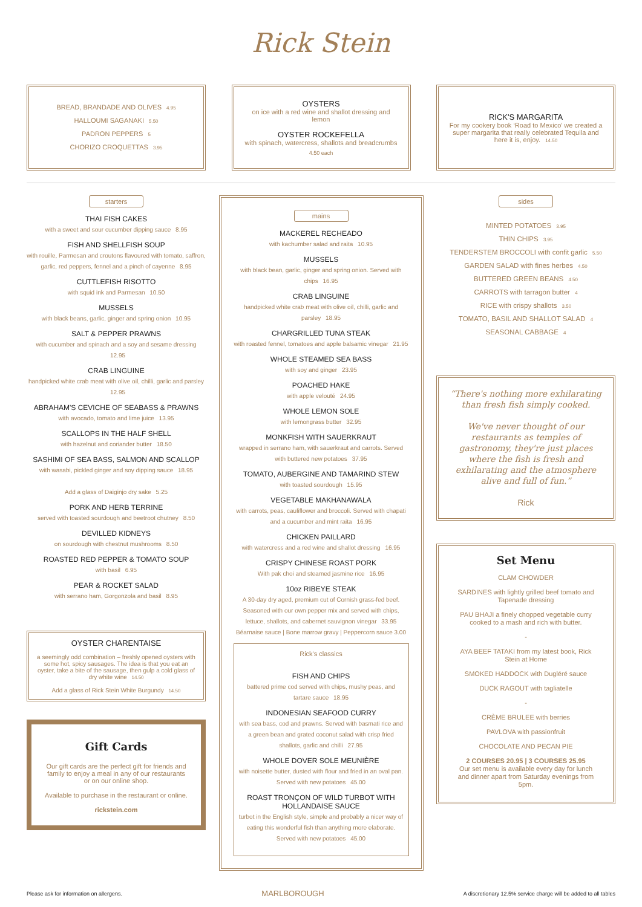Rick Stein
BREAD, BRANDADE AND OLIVES 4.95
HALLOUMI SAGANAKI 5.50
PADRON PEPPERS 5
CHORIZO CROQUETTAS 3.95
OYSTERS
on ice with a red wine and shallot dressing and lemon
OYSTER ROCKEFELLA
with spinach, watercress, shallots and breadcrumbs
4.50 each
RICK'S MARGARITA
For my cookery book ‘Road to Mexico’ we created a super margarita that really celebrated Tequila and here it is, enjoy. 14.50
starters
THAI FISH CAKES
with a sweet and sour cucumber dipping sauce 8.95
FISH AND SHELLFISH SOUP
with rouille, Parmesan and croutons flavoured with tomato, saffron, garlic, red peppers, fennel and a pinch of cayenne 8.95
CUTTLEFISH RISOTTO
with squid ink and Parmesan 10.50
MUSSELS
with black beans, garlic, ginger and spring onion 10.95
SALT & PEPPER PRAWNS
with cucumber and spinach and a soy and sesame dressing 12.95
CRAB LINGUINE
handpicked white crab meat with olive oil, chilli, garlic and parsley 12.95
ABRAHAM'S CEVICHE OF SEABASS & PRAWNS
with avocado, tomato and lime juice 13.95
SCALLOPS IN THE HALF SHELL
with hazelnut and coriander butter 18.50
SASHIMI OF SEA BASS, SALMON AND SCALLOP
with wasabi, pickled ginger and soy dipping sauce 18.95
Add a glass of Daiginjo dry sake 5.25
PORK AND HERB TERRINE
served with toasted sourdough and beetroot chutney 8.50
DEVILLED KIDNEYS
on sourdough with chestnut mushrooms 8.50
ROASTED RED PEPPER & TOMATO SOUP
with basil 6.95
PEAR & ROCKET SALAD
with serrano ham, Gorgonzola and basil 8.95
OYSTER CHARENTAISE
a seemingly odd combination – freshly opened oysters with some hot, spicy sausages. The idea is that you eat an oyster, take a bite of the sausage, then gulp a cold glass of dry white wine 14.50
Add a glass of Rick Stein White Burgundy 14.50
Gift Cards
Our gift cards are the perfect gift for friends and family to enjoy a meal in any of our restaurants or on our online shop.
Available to purchase in the restaurant or online.
rickstein.com
mains
MACKEREL RECHEADO
with kachumber salad and raita 10.95
MUSSELS
with black bean, garlic, ginger and spring onion. Served with chips 16.95
CRAB LINGUINE
handpicked white crab meat with olive oil, chilli, garlic and parsley 18.95
CHARGRILLED TUNA STEAK
with roasted fennel, tomatoes and apple balsamic vinegar 21.95
WHOLE STEAMED SEA BASS
with soy and ginger 23.95
POACHED HAKE
with apple velouté 24.95
WHOLE LEMON SOLE
with lemongrass butter 32.95
MONKFISH WITH SAUERKRAUT
wrapped in serrano ham, with sauerkraut and carrots. Served with buttered new potatoes 37.95
TOMATO, AUBERGINE AND TAMARIND STEW
with toasted sourdough 15.95
VEGETABLE MAKHANAWALA
with carrots, peas, cauliflower and broccoli. Served with chapati and a cucumber and mint raita 16.95
CHICKEN PAILLARD
with watercress and a red wine and shallot dressing 16.95
CRISPY CHINESE ROAST PORK
With pak choi and steamed jasmine rice 16.95
10oz RIBEYE STEAK
A 30-day dry aged, premium cut of Cornish grass-fed beef. Seasoned with our own pepper mix and served with chips, lettuce, shallots, and cabernet sauvignon vinegar 33.95
Béarnaise sauce | Bone marrow gravy | Peppercorn sauce 3.00
Rick's classics
FISH AND CHIPS
battered prime cod served with chips, mushy peas, and tartare sauce 18.95
INDONESIAN SEAFOOD CURRY
with sea bass, cod and prawns. Served with basmati rice and a green bean and grated coconut salad with crisp fried shallots, garlic and chilli 27.95
WHOLE DOVER SOLE MEUNIÈRE
with noisette butter, dusted with flour and fried in an oval pan. Served with new potatoes 45.00
ROAST TRONÇON OF WILD TURBOT WITH HOLLANDAISE SAUCE
turbot in the English style, simple and probably a nicer way of eating this wonderful fish than anything more elaborate. Served with new potatoes 45.00
sides
MINTED POTATOES 3.95
THIN CHIPS 3.95
TENDERSTEM BROCCOLI with confit garlic 5.50
GARDEN SALAD with fines herbes 4.50
BUTTERED GREEN BEANS 4.50
CARROTS with tarragon butter 4
RICE with crispy shallots 3.50
TOMATO, BASIL AND SHALLOT SALAD 4
SEASONAL CABBAGE 4
“There's nothing more exhilarating than fresh fish simply cooked.
We've never thought of our restaurants as temples of gastronomy, they're just places where the fish is fresh and exhilarating and the atmosphere alive and full of fun.”
Rick
Set Menu
CLAM CHOWDER
SARDINES with lightly grilled beef tomato and Tapenade dressing
PAU BHAJI a finely chopped vegetable curry cooked to a mash and rich with butter.
-
AYA BEEF TATAKI from my latest book, Rick Stein at Home
SMOKED HADDOCK with Dugléré sauce
DUCK RAGOUT with tagliatelle
-
CRÈME BRULEE with berries
PAVLOVA with passionfruit
CHOCOLATE AND PECAN PIE
2 COURSES 20.95 | 3 COURSES 25.95
Our set menu is available every day for lunch and dinner apart from Saturday evenings from 5pm.
Please ask for information on allergens. MARLBOROUGH A discretionary 12.5% service charge will be added to all tables